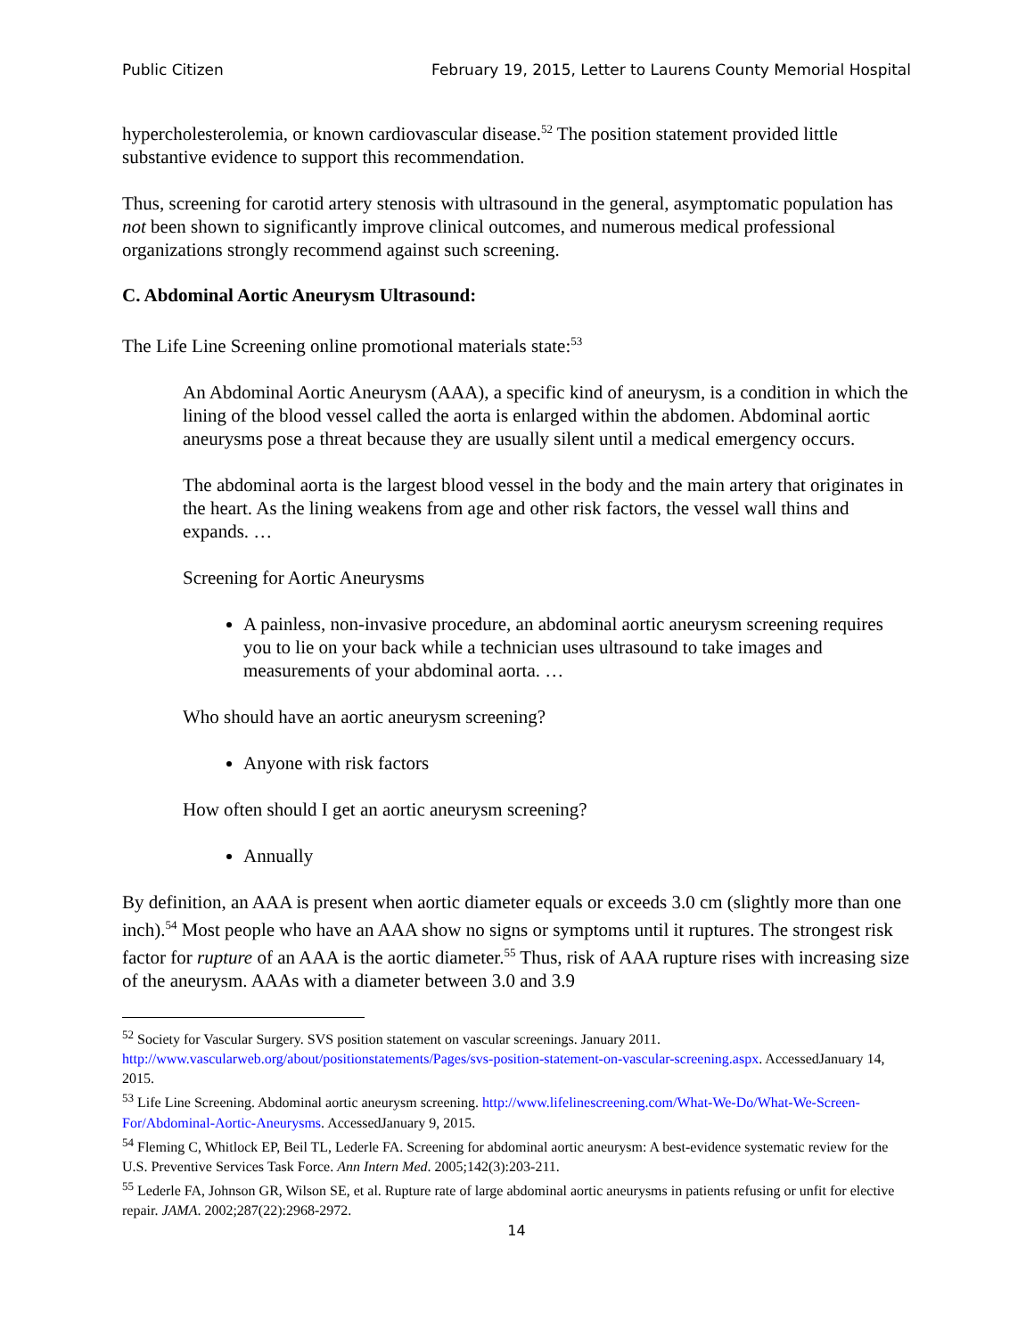Public Citizen February 19, 2015, Letter to Laurens County Memorial Hospital
hypercholesterolemia, or known cardiovascular disease.<sup>52</sup> The position statement provided little substantive evidence to support this recommendation.
Thus, screening for carotid artery stenosis with ultrasound in the general, asymptomatic population has not been shown to significantly improve clinical outcomes, and numerous medical professional organizations strongly recommend against such screening.
C. Abdominal Aortic Aneurysm Ultrasound:
The Life Line Screening online promotional materials state:<sup>53</sup>
An Abdominal Aortic Aneurysm (AAA), a specific kind of aneurysm, is a condition in which the lining of the blood vessel called the aorta is enlarged within the abdomen. Abdominal aortic aneurysms pose a threat because they are usually silent until a medical emergency occurs.
The abdominal aorta is the largest blood vessel in the body and the main artery that originates in the heart. As the lining weakens from age and other risk factors, the vessel wall thins and expands. …
Screening for Aortic Aneurysms
A painless, non-invasive procedure, an abdominal aortic aneurysm screening requires you to lie on your back while a technician uses ultrasound to take images and measurements of your abdominal aorta. …
Who should have an aortic aneurysm screening?
Anyone with risk factors
How often should I get an aortic aneurysm screening?
Annually
By definition, an AAA is present when aortic diameter equals or exceeds 3.0 cm (slightly more than one inch).<sup>54</sup> Most people who have an AAA show no signs or symptoms until it ruptures. The strongest risk factor for rupture of an AAA is the aortic diameter.<sup>55</sup> Thus, risk of AAA rupture rises with increasing size of the aneurysm. AAAs with a diameter between 3.0 and 3.9
<sup>52</sup> Society for Vascular Surgery. SVS position statement on vascular screenings. January 2011. http://www.vascularweb.org/about/positionstatements/Pages/svs-position-statement-on-vascular-screening.aspx. AccessedJanuary 14, 2015.
<sup>53</sup> Life Line Screening. Abdominal aortic aneurysm screening. http://www.lifelinescreening.com/What-We-Do/What-We-Screen-For/Abdominal-Aortic-Aneurysms. AccessedJanuary 9, 2015.
<sup>54</sup> Fleming C, Whitlock EP, Beil TL, Lederle FA. Screening for abdominal aortic aneurysm: A best-evidence systematic review for the U.S. Preventive Services Task Force. Ann Intern Med. 2005;142(3):203-211.
<sup>55</sup> Lederle FA, Johnson GR, Wilson SE, et al. Rupture rate of large abdominal aortic aneurysms in patients refusing or unfit for elective repair. JAMA. 2002;287(22):2968-2972.
14